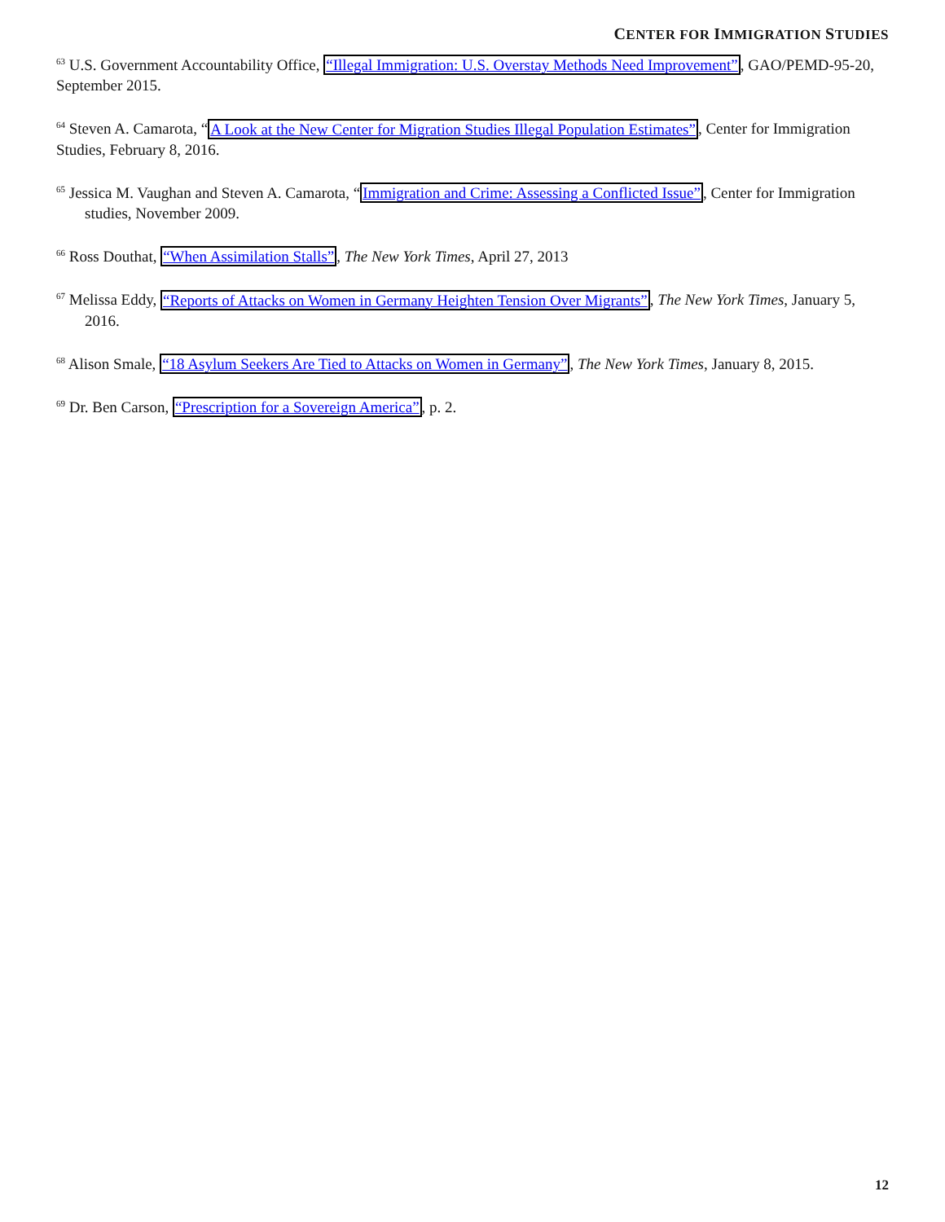CENTER FOR IMMIGRATION STUDIES
<sup>63</sup> U.S. Government Accountability Office, “Illegal Immigration: U.S. Overstay Methods Need Improvement”, GAO/PEMD-95-20, September 2015.
<sup>64</sup> Steven A. Camarota, “A Look at the New Center for Migration Studies Illegal Population Estimates”, Center for Immigration Studies, February 8, 2016.
<sup>65</sup> Jessica M. Vaughan and Steven A. Camarota, “Immigration and Crime: Assessing a Conflicted Issue”, Center for Immigration studies, November 2009.
<sup>66</sup> Ross Douthat, “When Assimilation Stalls”, The New York Times, April 27, 2013
<sup>67</sup> Melissa Eddy, “Reports of Attacks on Women in Germany Heighten Tension Over Migrants”, The New York Times, January 5, 2016.
<sup>68</sup> Alison Smale, “18 Asylum Seekers Are Tied to Attacks on Women in Germany”, The New York Times, January 8, 2015.
<sup>69</sup> Dr. Ben Carson, “Prescription for a Sovereign America”, p. 2.
12